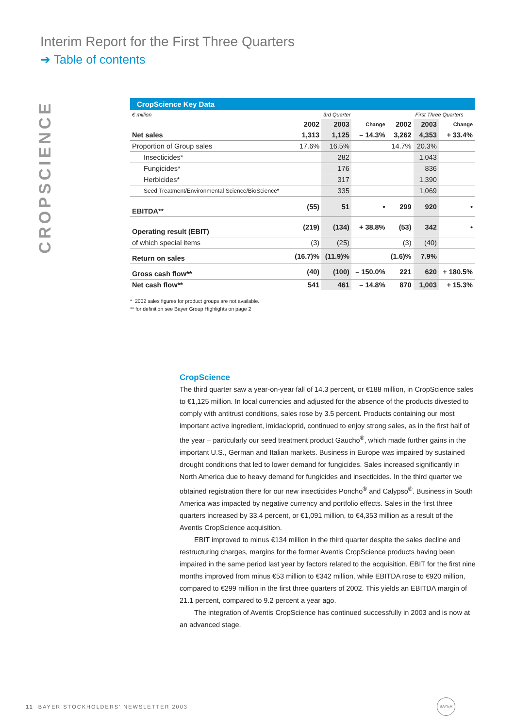Interim Report for the First Three Quarters
➔ Table of contents
CROPSCIENCE
CropScience Key Data
| € million | | 3rd Quarter | | | First Three Quarters | |
| | 2002 | 2003 | Change | 2002 | 2003 | Change |
| Net sales | 1,313 | 1,125 | – 14.3% | 3,262 | 4,353 | + 33.4% |
| Proportion of Group sales | 17.6% | 16.5% | | 14.7% | 20.3% | |
| Insecticides* | | 282 | | | 1,043 | |
| Fungicides* | | 176 | | | 836 | |
| Herbicides* | | 317 | | | 1,390 | |
| Seed Treatment/Environmental Science/BioScience* | | 335 | | | 1,069 | |
| EBITDA** | (55) | 51 | • | 299 | 920 | • |
| Operating result (EBIT) | (219) | (134) | + 38.8% | (53) | 342 | • |
| of which special items | (3) | (25) | | (3) | (40) | |
| Return on sales | (16.7)% | (11.9)% | | (1.6)% | 7.9% | |
| Gross cash flow** | (40) | (100) | – 150.0% | 221 | 620 | + 180.5% |
| Net cash flow** | 541 | 461 | – 14.8% | 870 | 1,003 | + 15.3% |
* 2002 sales figures for product groups are not available.
** for definition see Bayer Group Highlights on page 2
CropScience
The third quarter saw a year-on-year fall of 14.3 percent, or €188 million, in CropScience sales to €1,125 million. In local currencies and adjusted for the absence of the products divested to comply with antitrust conditions, sales rose by 3.5 percent. Products containing our most important active ingredient, imidacloprid, continued to enjoy strong sales, as in the first half of the year – particularly our seed treatment product Gaucho<sup>®</sup>, which made further gains in the important U.S., German and Italian markets. Business in Europe was impaired by sustained drought conditions that led to lower demand for fungicides. Sales increased significantly in North America due to heavy demand for fungicides and insecticides. In the third quarter we obtained registration there for our new insecticides Poncho<sup>®</sup> and Calypso<sup>®</sup>. Business in South America was impacted by negative currency and portfolio effects. Sales in the first three quarters increased by 33.4 percent, or €1,091 million, to €4,353 million as a result of the Aventis CropScience acquisition.
EBIT improved to minus €134 million in the third quarter despite the sales decline and restructuring charges, margins for the former Aventis CropScience products having been impaired in the same period last year by factors related to the acquisition. EBIT for the first nine months improved from minus €53 million to €342 million, while EBITDA rose to €920 million, compared to €299 million in the first three quarters of 2002. This yields an EBITDA margin of 21.1 percent, compared to 9.2 percent a year ago.
The integration of Aventis CropScience has continued successfully in 2003 and is now at an advanced stage.
11 BAYER STOCKHOLDERS’ NEWSLETTER 2003
BAYER